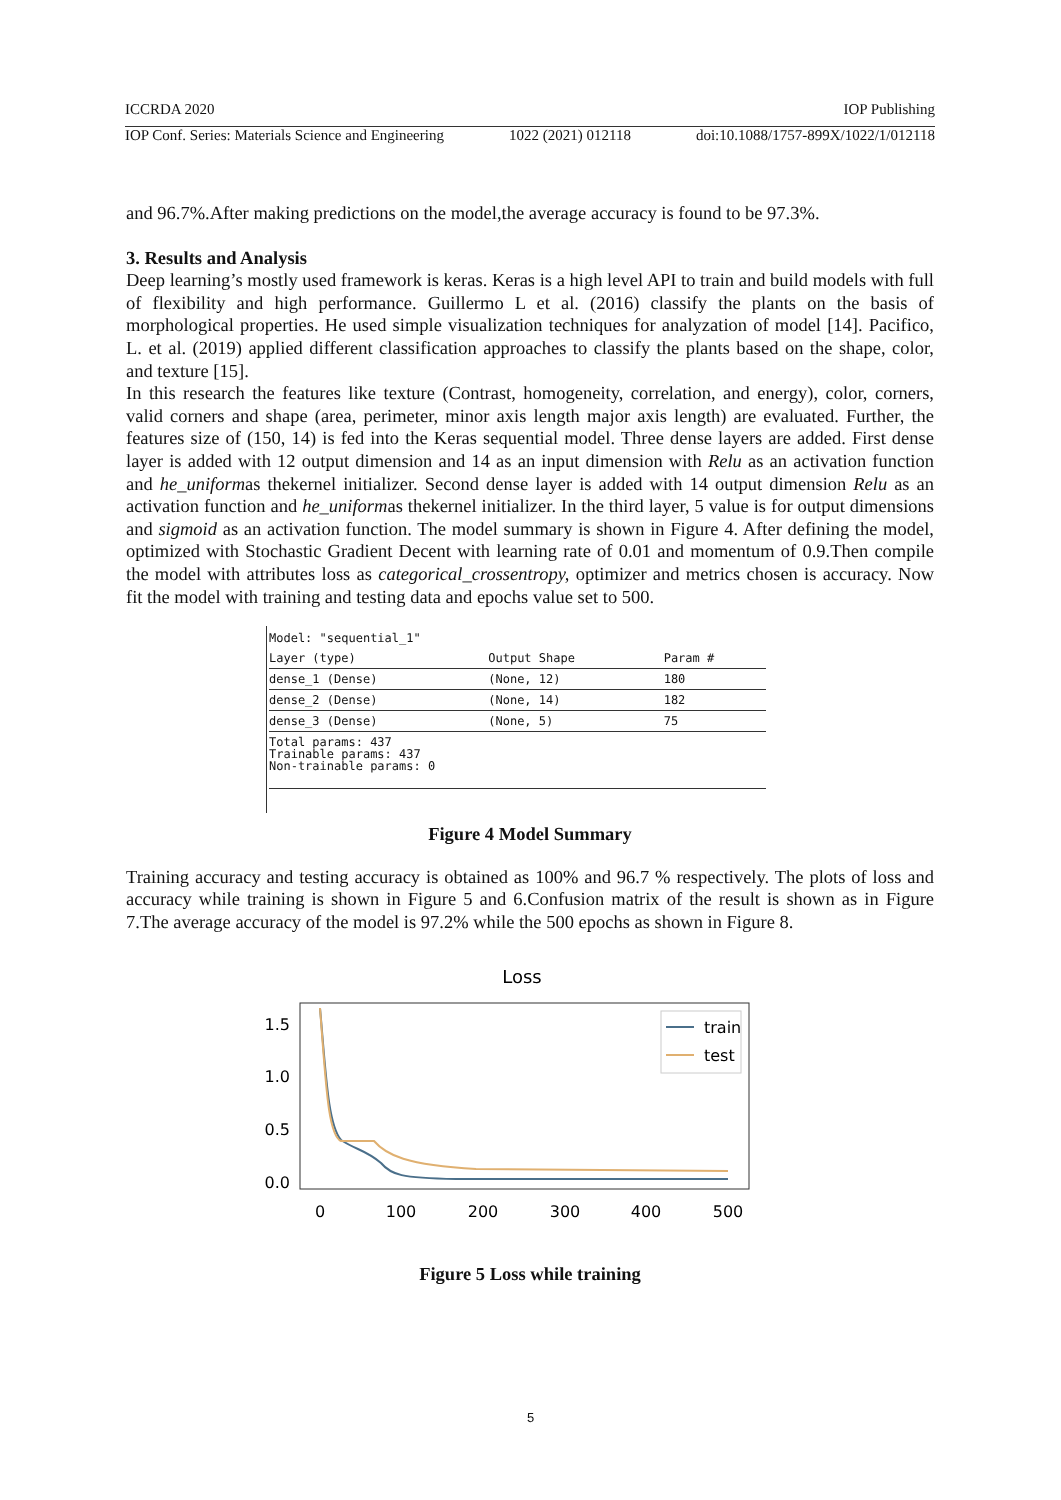ICCRDA 2020 IOP Publishing
IOP Conf. Series: Materials Science and Engineering 1022 (2021) 012118 doi:10.1088/1757-899X/1022/1/012118
and 96.7%.After making predictions on the model,the average accuracy is found to be 97.3%.
3. Results and Analysis
Deep learning’s mostly used framework is keras. Keras is a high level API to train and build models with full of flexibility and high performance. Guillermo L et al. (2016) classify the plants on the basis of morphological properties. He used simple visualization techniques for analyzation of model [14]. Pacifico, L. et al. (2019) applied different classification approaches to classify the plants based on the shape, color, and texture [15].
In this research the features like texture (Contrast, homogeneity, correlation, and energy), color, corners, valid corners and shape (area, perimeter, minor axis length major axis length) are evaluated. Further, the features size of (150, 14) is fed into the Keras sequential model. Three dense layers are added. First dense layer is added with 12 output dimension and 14 as an input dimension with Relu as an activation function and he_uniformas thekernel initializer. Second dense layer is added with 14 output dimension Relu as an activation function and he_uniformas thekernel initializer. In the third layer, 5 value is for output dimensions and sigmoid as an activation function. The model summary is shown in Figure 4. After defining the model, optimized with Stochastic Gradient Decent with learning rate of 0.01 and momentum of 0.9.Then compile the model with attributes loss as categorical_crossentropy, optimizer and metrics chosen is accuracy. Now fit the model with training and testing data and epochs value set to 500.
Model: "sequential_1"
| Layer (type) | Output Shape | Param # |
| --- | --- | --- |
| dense_1 (Dense) | (None, 12) | 180 |
| dense_2 (Dense) | (None, 14) | 182 |
| dense_3 (Dense) | (None, 5) | 75 |
| Total params: 437 Trainable params: 437 Non-trainable params: 0 | | |
Figure 4 Model Summary
Training accuracy and testing accuracy is obtained as 100% and 96.7 % respectively. The plots of loss and accuracy while training is shown in Figure 5 and 6.Confusion matrix of the result is shown as in Figure 7.The average accuracy of the model is 97.2% while the 500 epochs as shown in Figure 8.
Loss
1.5
1.0
0.5
0.0
0
100
200
300
400
500
train
test
Figure 5 Loss while training
5